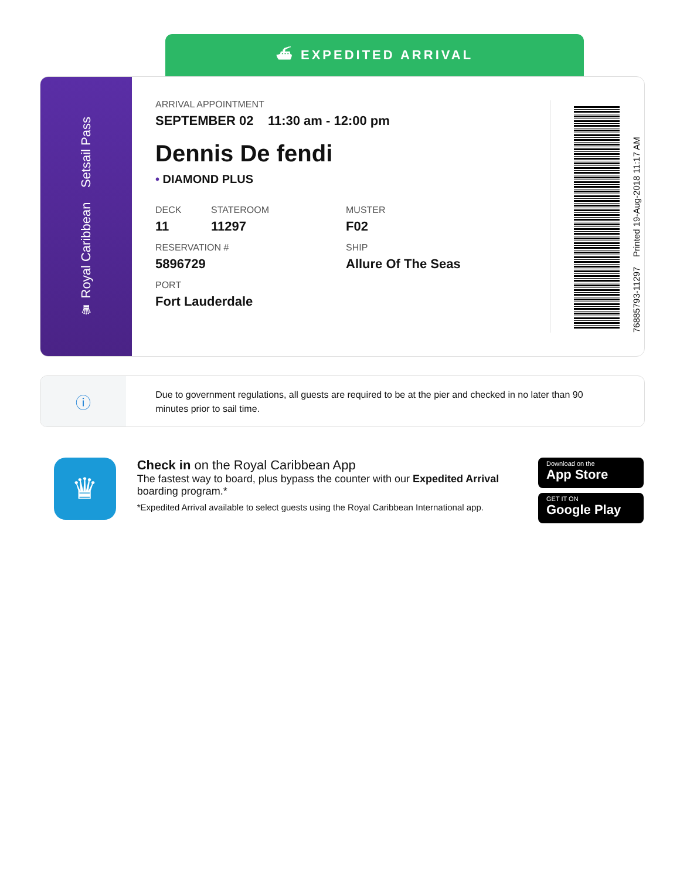⛴ EXPEDITED ARRIVAL
♛ Royal Caribbean Setsail Pass
ARRIVAL APPOINTMENT
SEPTEMBER 02 11:30 am - 12:00 pm
Dennis De fendi
• DIAMOND PLUS
DECK
11
STATEROOM
11297
MUSTER
F02
RESERVATION #
5896729
SHIP
Allure Of The Seas
PORT
Fort Lauderdale
76885793-11297 Printed 19-Aug-2018 11:17 AM
ⓘ
Due to government regulations, all guests are required to be at the pier and checked in no later than 90 minutes prior to sail time.
♛
Check in on the Royal Caribbean App
The fastest way to board, plus bypass the counter with our Expedited Arrival boarding program.*
*Expedited Arrival available to select guests using the Royal Caribbean International app.
Download on the
App Store
GET IT ON
Google Play